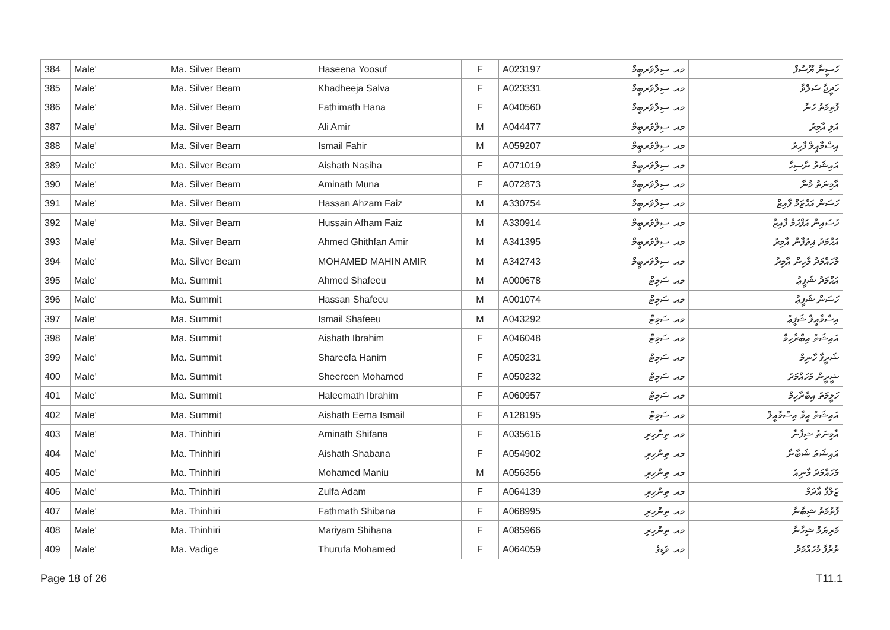| 384 | Male' | Ma. Silver Beam | Haseena Yoosuf | F | A023197 | މއ. ސިލްވަރބީމް | ހަސީނާ ޔޫސުފް |
| 385 | Male' | Ma. Silver Beam | Khadheeja Salva | F | A023331 | މއ. ސިލްވަރބީމް | ޚަދީޖާ ސަލްވާ |
| 386 | Male' | Ma. Silver Beam | Fathimath Hana | F | A040560 | މއ. ސިލްވަރބީމް | ފާތިމަތު ހަނާ |
| 387 | Male' | Ma. Silver Beam | Ali Amir | M | A044477 | މއ. ސިލްވަރބީމް | އަލި އާމިރު |
| 388 | Male' | Ma. Silver Beam | Ismail Fahir | M | A059207 | މއ. ސިލްވަރބީމް | އިސްމާއީލް ފާހިރު |
| 389 | Male' | Ma. Silver Beam | Aishath Nasiha | F | A071019 | މއ. ސިލްވަރބީމް | އައިޝަތު ނާސިހާ |
| 390 | Male' | Ma. Silver Beam | Aminath Muna | F | A072873 | މއ. ސިލްވަރބީމް | އާމިނަތު މުނާ |
| 391 | Male' | Ma. Silver Beam | Hassan Ahzam Faiz | M | A330754 | މއ. ސިލްވަރބީމް | ހަސަން އަޙްޒަމް ފާއިޒް |
| 392 | Male' | Ma. Silver Beam | Hussain Afham Faiz | M | A330914 | މއ. ސިލްވަރބީމް | ހުސައިން އަފްހަމް ފާއިޒް |
| 393 | Male' | Ma. Silver Beam | Ahmed Ghithfan Amir | M | A341395 | މއ. ސިލްވަރބީމް | އަޙްމަދު ޣިތުފާން އާމިރު |
| 394 | Male' | Ma. Silver Beam | MOHAMED MAHIN AMIR | M | A342743 | މއ. ސިލްވަރބީމް | މުހައްމަދު މާހިން އާމިރު |
| 395 | Male' | Ma. Summit | Ahmed Shafeeu | M | A000678 | މއ. ސަމިޓް | އަޙްމަދު ޝަފީޢު |
| 396 | Male' | Ma. Summit | Hassan Shafeeu | M | A001074 | މއ. ސަމިޓް | ހަސަން ޝަފީޢު |
| 397 | Male' | Ma. Summit | Ismail Shafeeu | M | A043292 | މއ. ސަމިޓް | އިސްމާއީލް ޝަފީޢު |
| 398 | Male' | Ma. Summit | Aishath Ibrahim | F | A046048 | މއ. ސަމިޓް | އައިޝަތު އިބްރާހިމް |
| 399 | Male' | Ma. Summit | Shareefa Hanim | F | A050231 | މއ. ސަމިޓް | ޝަރީފާ ހާނިމް |
| 400 | Male' | Ma. Summit | Sheereen Mohamed | F | A050232 | މއ. ސަމިޓް | ޝީރީން މުހައްމަދު |
| 401 | Male' | Ma. Summit | Haleemath Ibrahim | F | A060957 | މއ. ސަމިޓް | ހަލީމަތު އިބްރާހިމް |
| 402 | Male' | Ma. Summit | Aishath Eema Ismail | F | A128195 | މއ. ސަމިޓް | އައިޝަތު އީމާ އިސްމާއީލް |
| 403 | Male' | Ma. Thinhiri | Aminath Shifana | F | A035616 | މއ. ތިންހިރި | އާމިނަތު ޝިފާނާ |
| 404 | Male' | Ma. Thinhiri | Aishath Shabana | F | A054902 | މއ. ތިންހިރި | އައިޝަތު ޝަބާނާ |
| 405 | Male' | Ma. Thinhiri | Mohamed Maniu | M | A056356 | މއ. ތިންހިރި | މުހައްމަދު މާނިއު |
| 406 | Male' | Ma. Thinhiri | Zulfa Adam | F | A064139 | މއ. ތިންހިރި | ޒުލްފާ އާދަމް |
| 407 | Male' | Ma. Thinhiri | Fathmath Shibana | F | A068995 | މއ. ތިންހިރި | ފާތުމަތު ޝިބާނާ |
| 408 | Male' | Ma. Thinhiri | Mariyam Shihana | F | A085966 | މއ. ތިންހިރި | މަރިޔަމް ޝިހާނާ |
| 409 | Male' | Ma. Vadige | Thurufa Mohamed | F | A064059 | މއ. ވަޑިގެ | ތުރުފާ މުހައްމަދު |
Page 18 of 26 T11.1